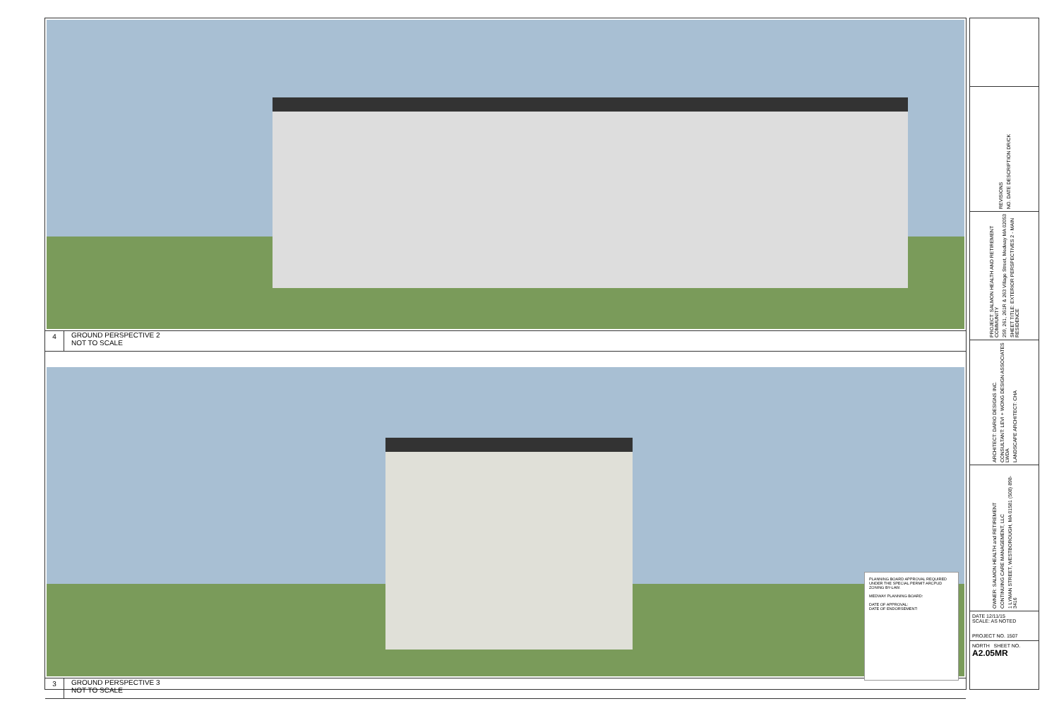4 GROUND PERSPECTIVE 2
NOT TO SCALE
PLANNING BOARD APPROVAL REQUIRED UNDER THE SPECIAL PERMIT ARCPUD ZONING BY-LAW.
MEDWAY PLANNING BOARD:
DATE OF APPROVAL:
DATE OF ENDORSEMENT:
3 GROUND PERSPECTIVE 3
NOT TO SCALE
REVISIONS
NO. DATE DESCRIPTION DR/CK
PROJECT: SALMON HEALTH AND RETIREMENT COMMUNITY
259, 261, 261R & 263 Village Street, Medway MA 02053
SHEET TITLE: EXTERIOR PERSPECTIVES 2 - MAIN RESIDENCE
ARCHITECT: DARIO DESIGNS INC.
CONSULTANT: LEVI + WONG DESIGN ASSOCIATES LWDA
LANDSCAPE ARCHITECT: CHA
OWNER: SALMON HEALTH and RETIREMENT
CONTINUING CARE MANAGEMENT, LLC
1 LYMAN STREET, WESTBOROUGH, MA 01581 (508) 898-3416
DATE 12/11/15
SCALE: AS NOTED
PROJECT NO. 1507
NORTH SHEET NO.
A2.05MR